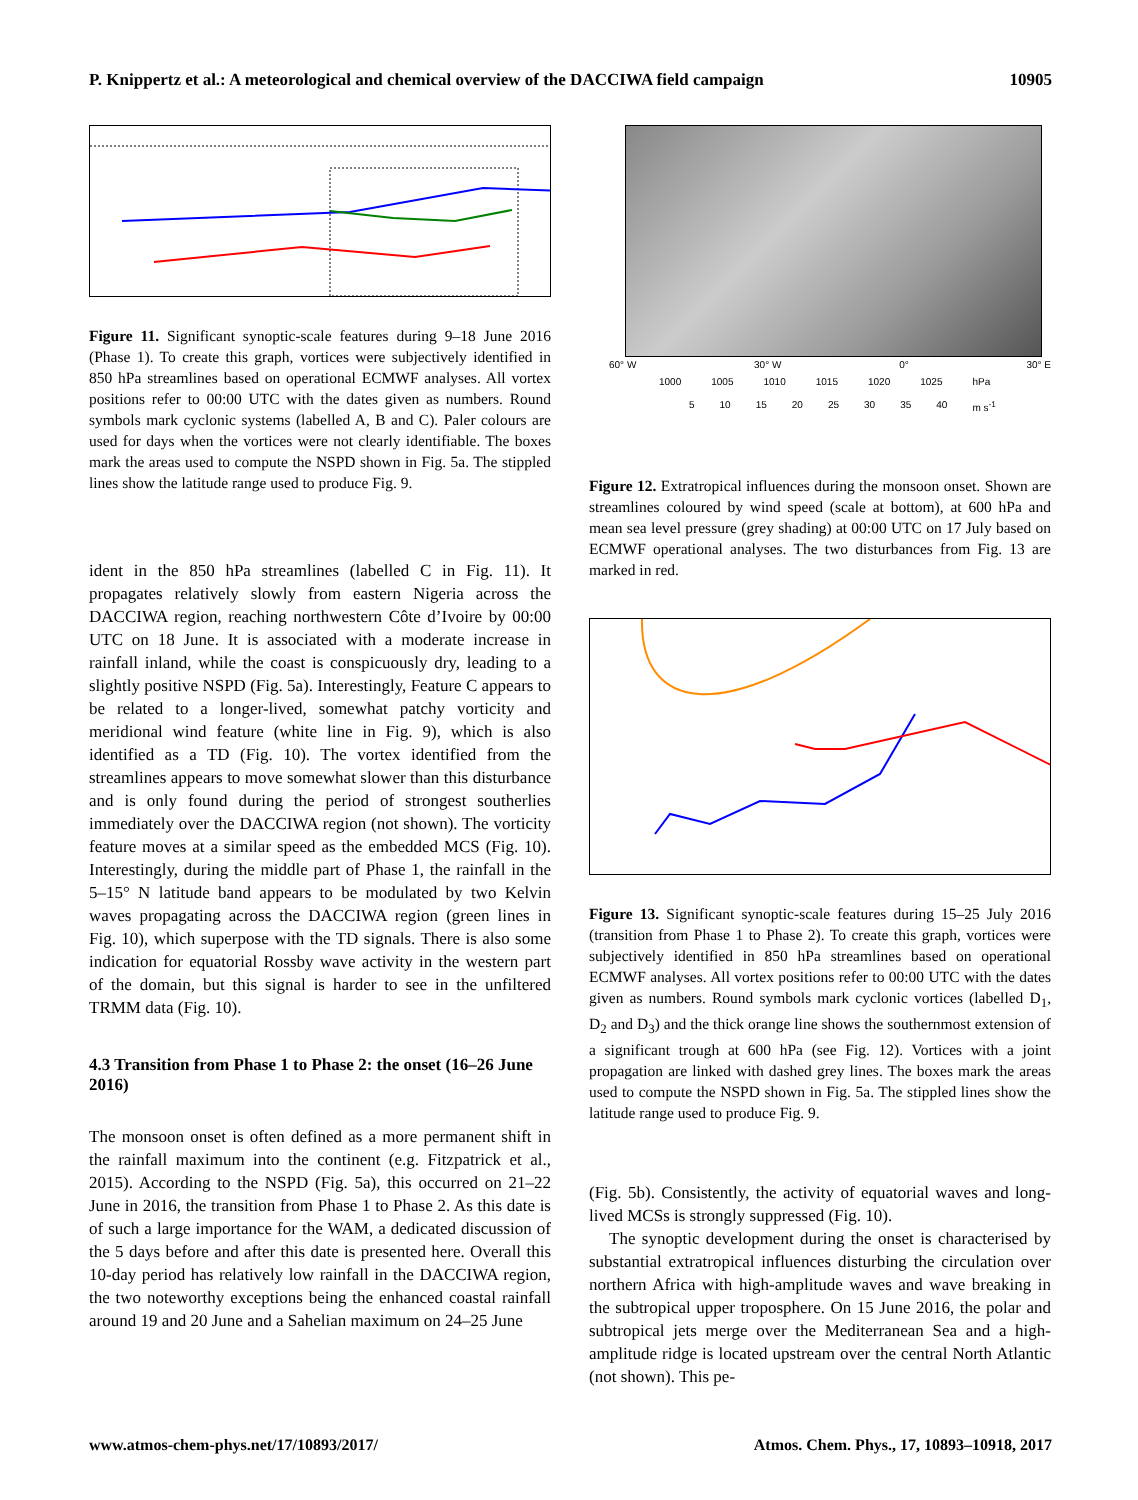P. Knippertz et al.: A meteorological and chemical overview of the DACCIWA field campaign 10905
Figure 11. Significant synoptic-scale features during 9–18 June 2016 (Phase 1). To create this graph, vortices were subjectively identified in 850 hPa streamlines based on operational ECMWF analyses. All vortex positions refer to 00:00 UTC with the dates given as numbers. Round symbols mark cyclonic systems (labelled A, B and C). Paler colours are used for days when the vortices were not clearly identifiable. The boxes mark the areas used to compute the NSPD shown in Fig. 5a. The stippled lines show the latitude range used to produce Fig. 9.
ident in the 850 hPa streamlines (labelled C in Fig. 11). It propagates relatively slowly from eastern Nigeria across the DACCIWA region, reaching northwestern Côte d’Ivoire by 00:00 UTC on 18 June. It is associated with a moderate increase in rainfall inland, while the coast is conspicuously dry, leading to a slightly positive NSPD (Fig. 5a). Interestingly, Feature C appears to be related to a longer-lived, somewhat patchy vorticity and meridional wind feature (white line in Fig. 9), which is also identified as a TD (Fig. 10). The vortex identified from the streamlines appears to move somewhat slower than this disturbance and is only found during the period of strongest southerlies immediately over the DACCIWA region (not shown). The vorticity feature moves at a similar speed as the embedded MCS (Fig. 10). Interestingly, during the middle part of Phase 1, the rainfall in the 5–15° N latitude band appears to be modulated by two Kelvin waves propagating across the DACCIWA region (green lines in Fig. 10), which superpose with the TD signals. There is also some indication for equatorial Rossby wave activity in the western part of the domain, but this signal is harder to see in the unfiltered TRMM data (Fig. 10).
4.3 Transition from Phase 1 to Phase 2: the onset (16–26 June 2016)
The monsoon onset is often defined as a more permanent shift in the rainfall maximum into the continent (e.g. Fitzpatrick et al., 2015). According to the NSPD (Fig. 5a), this occurred on 21–22 June in 2016, the transition from Phase 1 to Phase 2. As this date is of such a large importance for the WAM, a dedicated discussion of the 5 days before and after this date is presented here. Overall this 10-day period has relatively low rainfall in the DACCIWA region, the two noteworthy exceptions being the enhanced coastal rainfall around 19 and 20 June and a Sahelian maximum on 24–25 June
60° W 30° W 0° 30° E
1000 1005 1010 1015 1020 1025 hPa
5 10 15 20 25 30 35 40 m s<sup>-1</sup>
Figure 12. Extratropical influences during the monsoon onset. Shown are streamlines coloured by wind speed (scale at bottom), at 600 hPa and mean sea level pressure (grey shading) at 00:00 UTC on 17 July based on ECMWF operational analyses. The two disturbances from Fig. 13 are marked in red.
Figure 13. Significant synoptic-scale features during 15–25 July 2016 (transition from Phase 1 to Phase 2). To create this graph, vortices were subjectively identified in 850 hPa streamlines based on operational ECMWF analyses. All vortex positions refer to 00:00 UTC with the dates given as numbers. Round symbols mark cyclonic vortices (labelled D<sub>1</sub>, D<sub>2</sub> and D<sub>3</sub>) and the thick orange line shows the southernmost extension of a significant trough at 600 hPa (see Fig. 12). Vortices with a joint propagation are linked with dashed grey lines. The boxes mark the areas used to compute the NSPD shown in Fig. 5a. The stippled lines show the latitude range used to produce Fig. 9.
(Fig. 5b). Consistently, the activity of equatorial waves and long-lived MCSs is strongly suppressed (Fig. 10).
The synoptic development during the onset is characterised by substantial extratropical influences disturbing the circulation over northern Africa with high-amplitude waves and wave breaking in the subtropical upper troposphere. On 15 June 2016, the polar and subtropical jets merge over the Mediterranean Sea and a high-amplitude ridge is located upstream over the central North Atlantic (not shown). This pe-
www.atmos-chem-phys.net/17/10893/2017/ Atmos. Chem. Phys., 17, 10893–10918, 2017